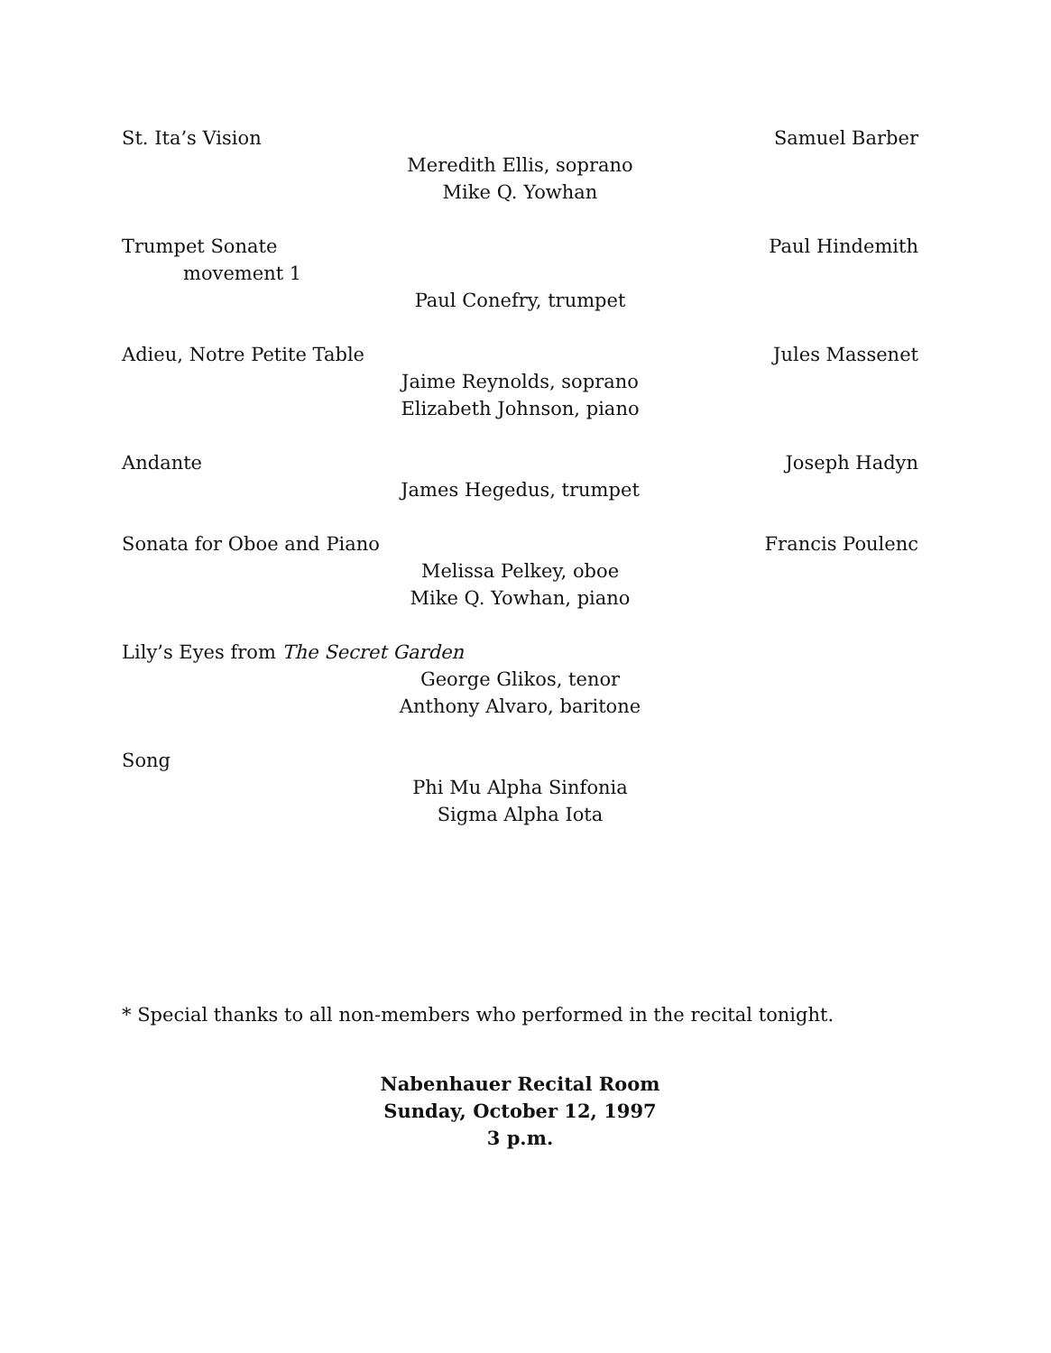St. Ita’s Vision Samuel Barber
Meredith Ellis, soprano
Mike Q. Yowhan
Trumpet Sonate Paul Hindemith
movement 1
Paul Conefry, trumpet
Adieu, Notre Petite Table Jules Massenet
Jaime Reynolds, soprano
Elizabeth Johnson, piano
Andante Joseph Hadyn
James Hegedus, trumpet
Sonata for Oboe and Piano Francis Poulenc
Melissa Pelkey, oboe
Mike Q. Yowhan, piano
Lily’s Eyes from The Secret Garden
George Glikos, tenor
Anthony Alvaro, baritone
Song
Phi Mu Alpha Sinfonia
Sigma Alpha Iota
* Special thanks to all non-members who performed in the recital tonight.
Nabenhauer Recital Room
Sunday, October 12, 1997
3 p.m.